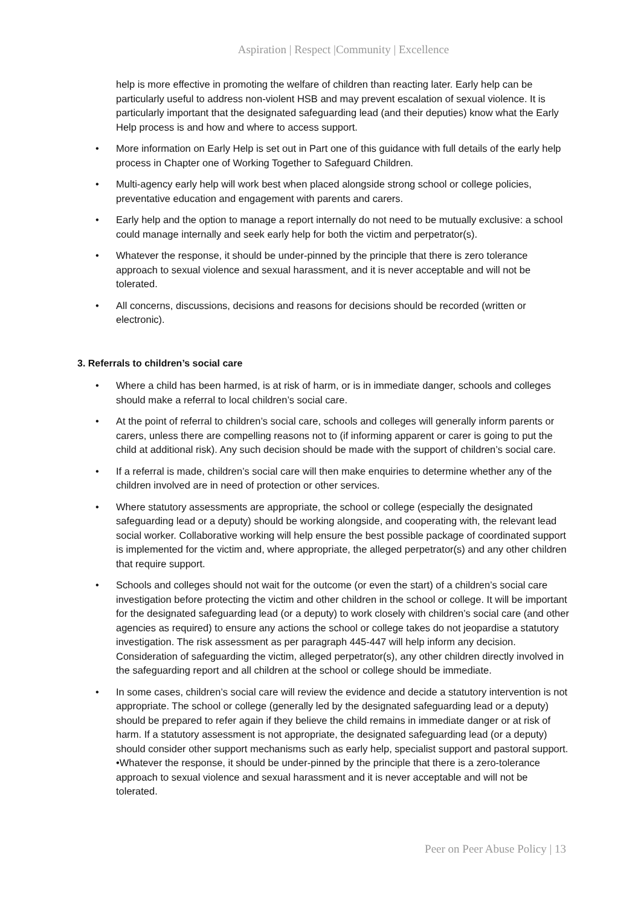Aspiration | Respect |Community | Excellence
help is more effective in promoting the welfare of children than reacting later. Early help can be particularly useful to address non-violent HSB and may prevent escalation of sexual violence. It is particularly important that the designated safeguarding lead (and their deputies) know what the Early Help process is and how and where to access support.
• More information on Early Help is set out in Part one of this guidance with full details of the early help process in Chapter one of Working Together to Safeguard Children.
• Multi-agency early help will work best when placed alongside strong school or college policies, preventative education and engagement with parents and carers.
• Early help and the option to manage a report internally do not need to be mutually exclusive: a school could manage internally and seek early help for both the victim and perpetrator(s).
• Whatever the response, it should be under-pinned by the principle that there is zero tolerance approach to sexual violence and sexual harassment, and it is never acceptable and will not be tolerated.
• All concerns, discussions, decisions and reasons for decisions should be recorded (written or electronic).
3. Referrals to children’s social care
• Where a child has been harmed, is at risk of harm, or is in immediate danger, schools and colleges should make a referral to local children’s social care.
• At the point of referral to children’s social care, schools and colleges will generally inform parents or carers, unless there are compelling reasons not to (if informing apparent or carer is going to put the child at additional risk). Any such decision should be made with the support of children’s social care.
• If a referral is made, children’s social care will then make enquiries to determine whether any of the children involved are in need of protection or other services.
• Where statutory assessments are appropriate, the school or college (especially the designated safeguarding lead or a deputy) should be working alongside, and cooperating with, the relevant lead social worker. Collaborative working will help ensure the best possible package of coordinated support is implemented for the victim and, where appropriate, the alleged perpetrator(s) and any other children that require support.
• Schools and colleges should not wait for the outcome (or even the start) of a children’s social care investigation before protecting the victim and other children in the school or college. It will be important for the designated safeguarding lead (or a deputy) to work closely with children’s social care (and other agencies as required) to ensure any actions the school or college takes do not jeopardise a statutory investigation. The risk assessment as per paragraph 445-447 will help inform any decision. Consideration of safeguarding the victim, alleged perpetrator(s), any other children directly involved in the safeguarding report and all children at the school or college should be immediate.
• In some cases, children’s social care will review the evidence and decide a statutory intervention is not appropriate. The school or college (generally led by the designated safeguarding lead or a deputy) should be prepared to refer again if they believe the child remains in immediate danger or at risk of harm. If a statutory assessment is not appropriate, the designated safeguarding lead (or a deputy) should consider other support mechanisms such as early help, specialist support and pastoral support. •Whatever the response, it should be under-pinned by the principle that there is a zero-tolerance approach to sexual violence and sexual harassment and it is never acceptable and will not be tolerated.
Peer on Peer Abuse Policy | 13